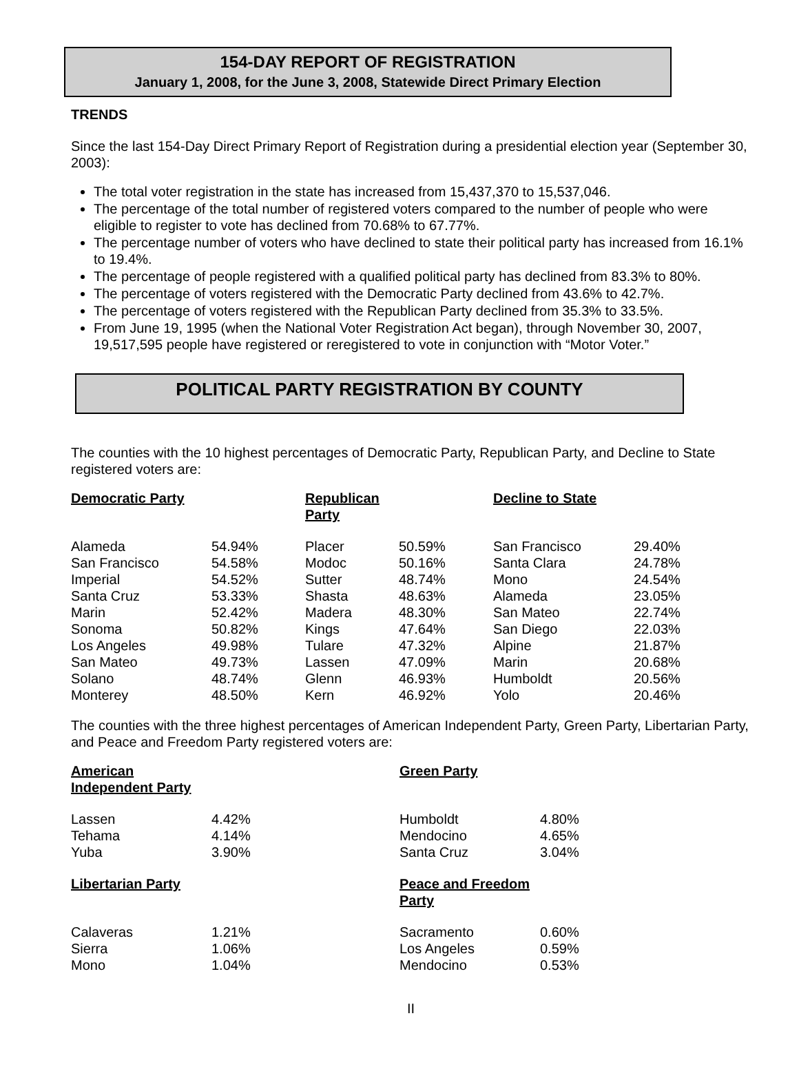154-DAY REPORT OF REGISTRATION
January 1, 2008, for the June 3, 2008, Statewide Direct Primary Election
TRENDS
Since the last 154-Day Direct Primary Report of Registration during a presidential election year (September 30, 2003):
The total voter registration in the state has increased from 15,437,370 to 15,537,046.
The percentage of the total number of registered voters compared to the number of people who were eligible to register to vote has declined from 70.68% to 67.77%.
The percentage number of voters who have declined to state their political party has increased from 16.1% to 19.4%.
The percentage of people registered with a qualified political party has declined from 83.3% to 80%.
The percentage of voters registered with the Democratic Party declined from 43.6% to 42.7%.
The percentage of voters registered with the Republican Party declined from 35.3% to 33.5%.
From June 19, 1995 (when the National Voter Registration Act began), through November 30, 2007, 19,517,595 people have registered or reregistered to vote in conjunction with “Motor Voter.”
POLITICAL PARTY REGISTRATION BY COUNTY
The counties with the 10 highest percentages of Democratic Party, Republican Party, and Decline to State registered voters are:
| Democratic Party | | Republican Party | | Decline to State | |
| --- | --- | --- | --- | --- | --- |
| Alameda | 54.94% | Placer | 50.59% | San Francisco | 29.40% |
| San Francisco | 54.58% | Modoc | 50.16% | Santa Clara | 24.78% |
| Imperial | 54.52% | Sutter | 48.74% | Mono | 24.54% |
| Santa Cruz | 53.33% | Shasta | 48.63% | Alameda | 23.05% |
| Marin | 52.42% | Madera | 48.30% | San Mateo | 22.74% |
| Sonoma | 50.82% | Kings | 47.64% | San Diego | 22.03% |
| Los Angeles | 49.98% | Tulare | 47.32% | Alpine | 21.87% |
| San Mateo | 49.73% | Lassen | 47.09% | Marin | 20.68% |
| Solano | 48.74% | Glenn | 46.93% | Humboldt | 20.56% |
| Monterey | 48.50% | Kern | 46.92% | Yolo | 20.46% |
The counties with the three highest percentages of American Independent Party, Green Party, Libertarian Party, and Peace and Freedom Party registered voters are:
| American Independent Party | | Green Party | |
| --- | --- | --- | --- |
| Lassen | 4.42% | Humboldt | 4.80% |
| Tehama | 4.14% | Mendocino | 4.65% |
| Yuba | 3.90% | Santa Cruz | 3.04% |
| Libertarian Party | | Peace and Freedom Party | |
| Calaveras | 1.21% | Sacramento | 0.60% |
| Sierra | 1.06% | Los Angeles | 0.59% |
| Mono | 1.04% | Mendocino | 0.53% |
II